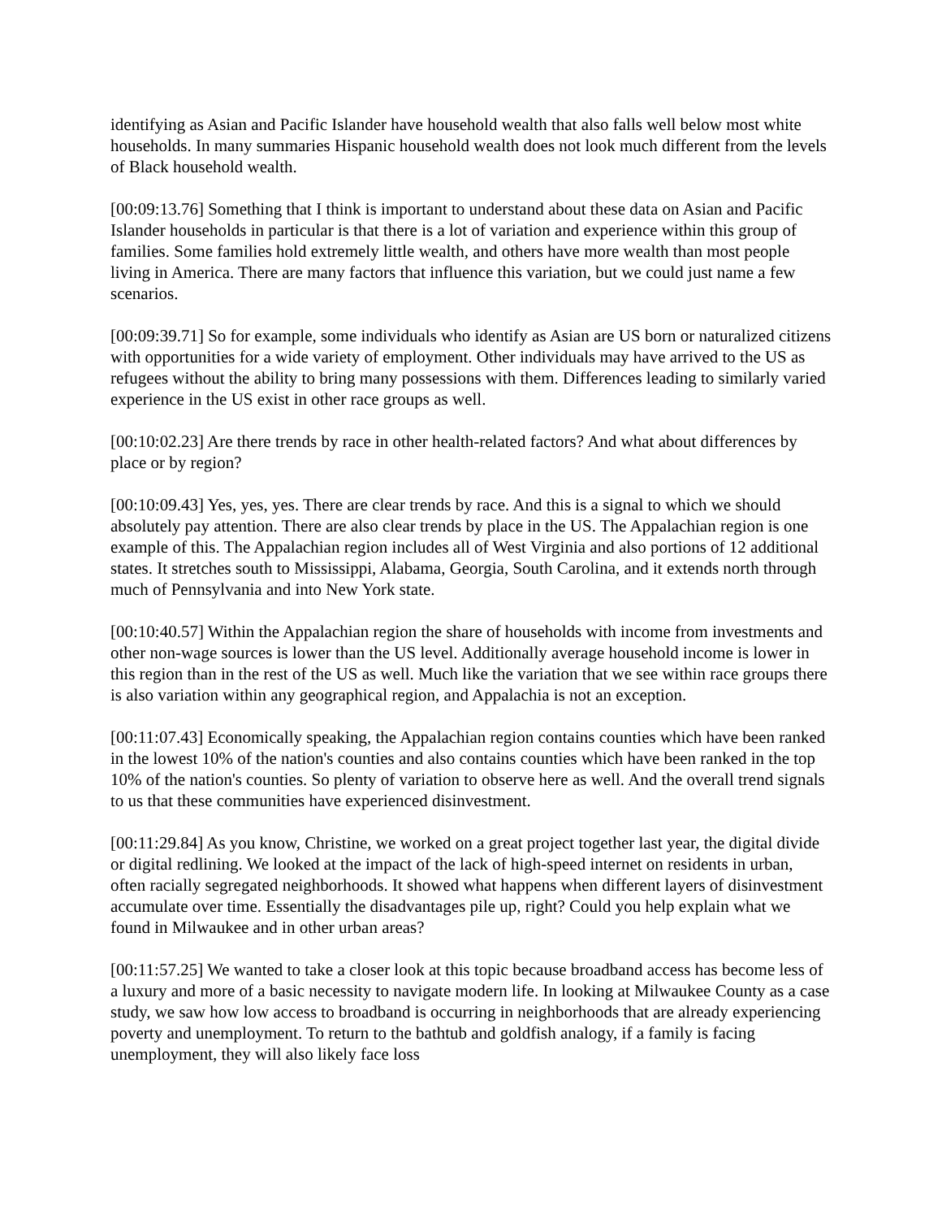identifying as Asian and Pacific Islander have household wealth that also falls well below most white households. In many summaries Hispanic household wealth does not look much different from the levels of Black household wealth.
[00:09:13.76] Something that I think is important to understand about these data on Asian and Pacific Islander households in particular is that there is a lot of variation and experience within this group of families. Some families hold extremely little wealth, and others have more wealth than most people living in America. There are many factors that influence this variation, but we could just name a few scenarios.
[00:09:39.71] So for example, some individuals who identify as Asian are US born or naturalized citizens with opportunities for a wide variety of employment. Other individuals may have arrived to the US as refugees without the ability to bring many possessions with them. Differences leading to similarly varied experience in the US exist in other race groups as well.
[00:10:02.23] Are there trends by race in other health-related factors? And what about differences by place or by region?
[00:10:09.43] Yes, yes, yes. There are clear trends by race. And this is a signal to which we should absolutely pay attention. There are also clear trends by place in the US. The Appalachian region is one example of this. The Appalachian region includes all of West Virginia and also portions of 12 additional states. It stretches south to Mississippi, Alabama, Georgia, South Carolina, and it extends north through much of Pennsylvania and into New York state.
[00:10:40.57] Within the Appalachian region the share of households with income from investments and other non-wage sources is lower than the US level. Additionally average household income is lower in this region than in the rest of the US as well. Much like the variation that we see within race groups there is also variation within any geographical region, and Appalachia is not an exception.
[00:11:07.43] Economically speaking, the Appalachian region contains counties which have been ranked in the lowest 10% of the nation's counties and also contains counties which have been ranked in the top 10% of the nation's counties. So plenty of variation to observe here as well. And the overall trend signals to us that these communities have experienced disinvestment.
[00:11:29.84] As you know, Christine, we worked on a great project together last year, the digital divide or digital redlining. We looked at the impact of the lack of high-speed internet on residents in urban, often racially segregated neighborhoods. It showed what happens when different layers of disinvestment accumulate over time. Essentially the disadvantages pile up, right? Could you help explain what we found in Milwaukee and in other urban areas?
[00:11:57.25] We wanted to take a closer look at this topic because broadband access has become less of a luxury and more of a basic necessity to navigate modern life. In looking at Milwaukee County as a case study, we saw how low access to broadband is occurring in neighborhoods that are already experiencing poverty and unemployment. To return to the bathtub and goldfish analogy, if a family is facing unemployment, they will also likely face loss